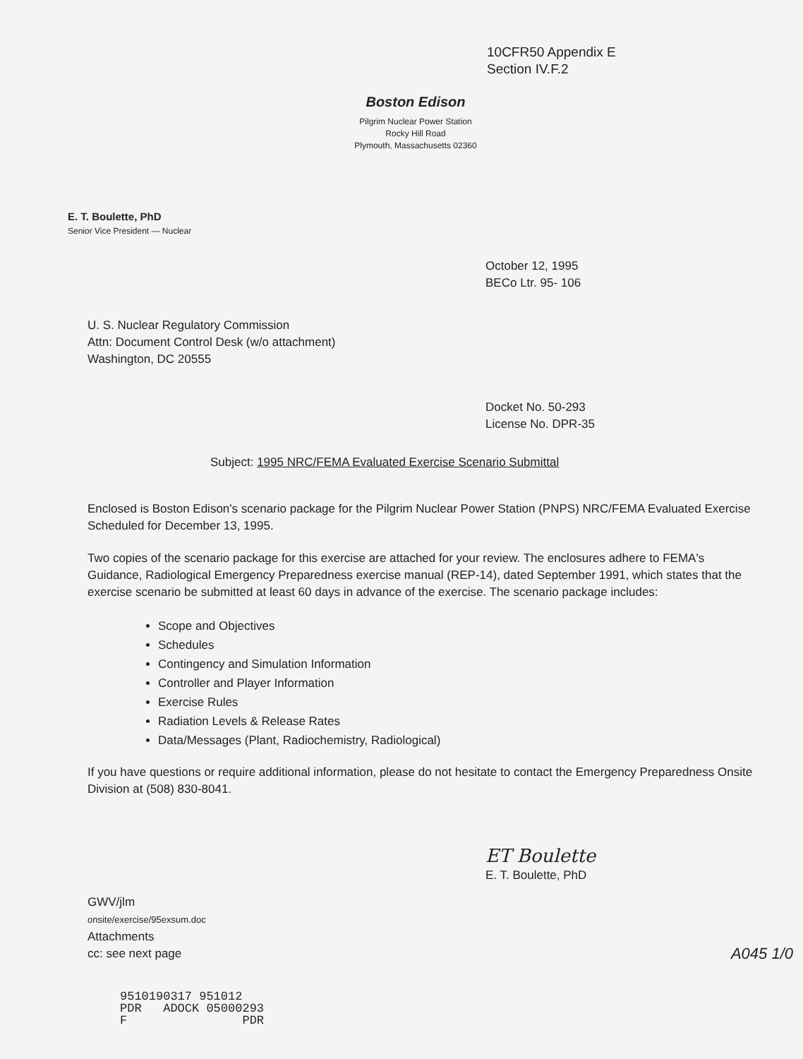10CFR50 Appendix E
Section IV.F.2
Boston Edison
Pilgrim Nuclear Power Station
Rocky Hill Road
Plymouth, Massachusetts 02360
E. T. Boulette, PhD
Senior Vice President — Nuclear
October 12, 1995
BECo Ltr. 95- 106
U. S. Nuclear Regulatory Commission
Attn: Document Control Desk (w/o attachment)
Washington, DC 20555
Docket No. 50-293
License No. DPR-35
Subject: 1995 NRC/FEMA Evaluated Exercise Scenario Submittal
Enclosed is Boston Edison's scenario package for the Pilgrim Nuclear Power Station (PNPS) NRC/FEMA Evaluated Exercise Scheduled for December 13, 1995.
Two copies of the scenario package for this exercise are attached for your review. The enclosures adhere to FEMA's Guidance, Radiological Emergency Preparedness exercise manual (REP-14), dated September 1991, which states that the exercise scenario be submitted at least 60 days in advance of the exercise. The scenario package includes:
Scope and Objectives
Schedules
Contingency and Simulation Information
Controller and Player Information
Exercise Rules
Radiation Levels & Release Rates
Data/Messages (Plant, Radiochemistry, Radiological)
If you have questions or require additional information, please do not hesitate to contact the Emergency Preparedness Onsite Division at (508) 830-8041.
ET Boulette
E. T. Boulette, PhD
GWV/jlm
onsite/exercise/95exsum.doc
Attachments
cc: see next page A045 1/0
9510190317 951012 PDR ADOCK 05000293 F PDR